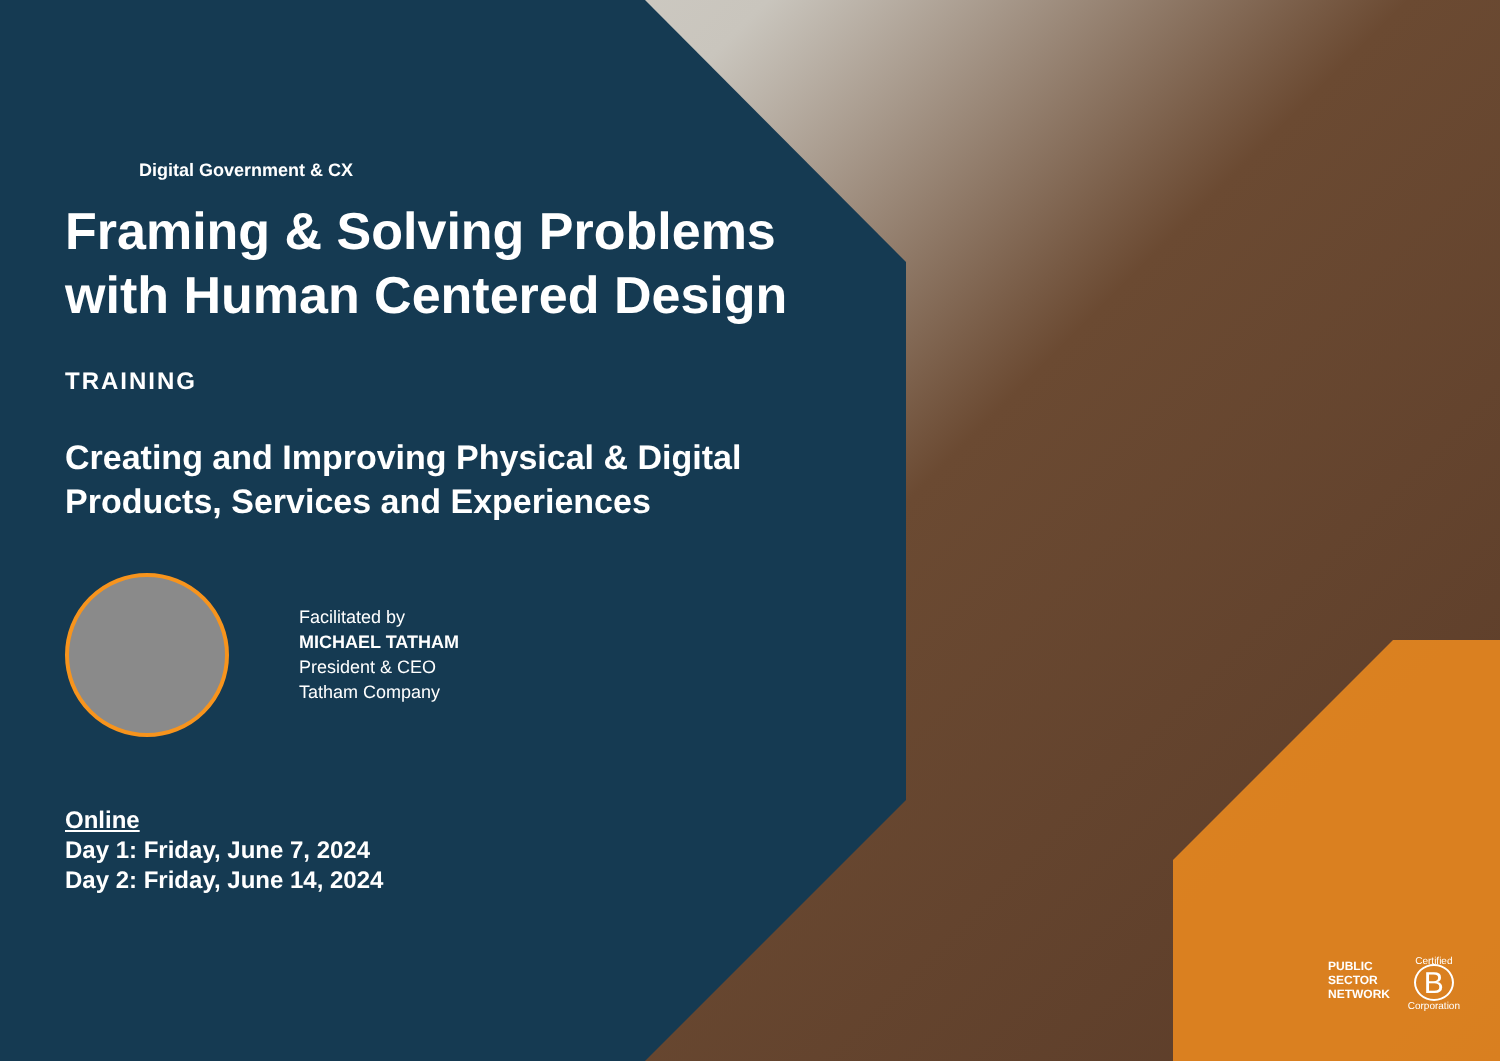Digital Government & CX
Framing & Solving Problems with Human Centered Design
TRAINING
Creating and Improving Physical & Digital Products, Services and Experiences
Facilitated by
MICHAEL TATHAM
President & CEO
Tatham Company
Online
Day 1: Friday, June 7, 2024
Day 2: Friday, June 14, 2024
PUBLIC
SECTOR
NETWORK
Certified
B
Corporation